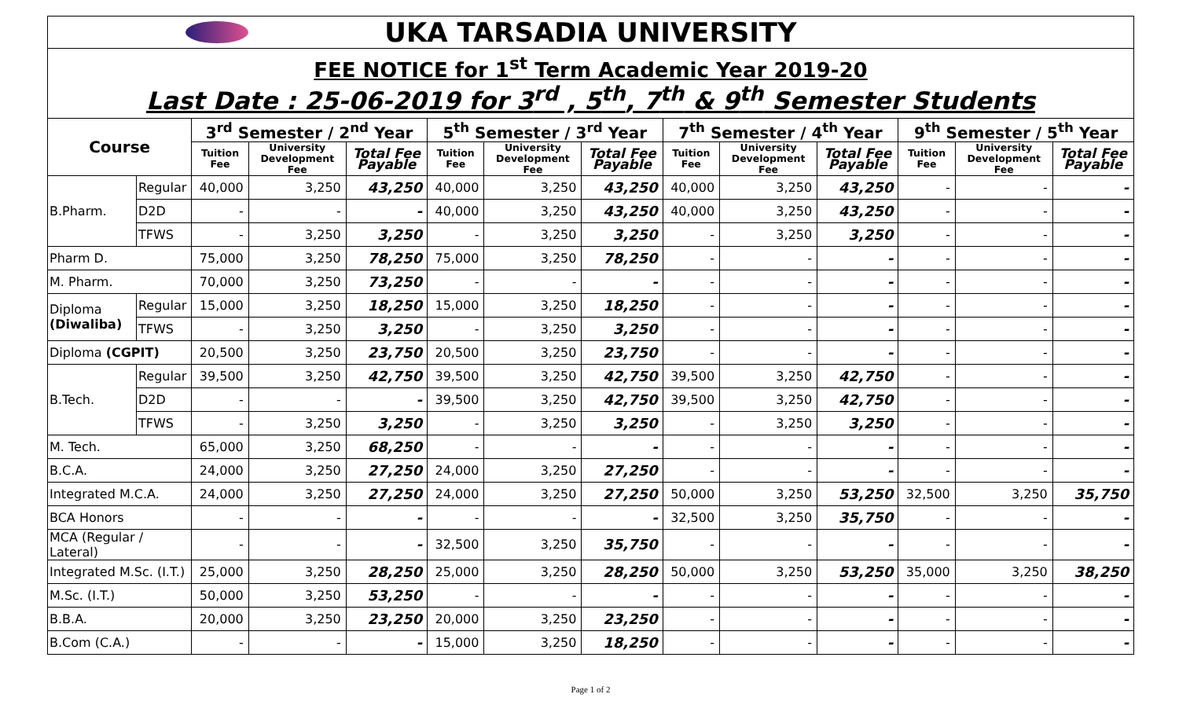UKA TARSADIA UNIVERSITY
FEE NOTICE for 1<sup>st</sup> Term Academic Year 2019-20
Last Date : 25-06-2019 for 3<sup>rd</sup> , 5<sup>th</sup>, 7<sup>th</sup> & 9<sup>th</sup> Semester Students
| Course | | 3<sup>rd</sup> Semester / 2<sup>nd</sup> Year | | | 5<sup>th</sup> Semester / 3<sup>rd</sup> Year | | | 7<sup>th</sup> Semester / 4<sup>th</sup> Year | | | 9<sup>th</sup> Semester / 5<sup>th</sup> Year | | |
| --- | --- | --- | --- | --- | --- | --- | --- | --- | --- | --- | --- | --- | --- |
| | | Tuition Fee | University Development Fee | Total Fee Payable | Tuition Fee | University Development Fee | Total Fee Payable | Tuition Fee | University Development Fee | Total Fee Payable | Tuition Fee | University Development Fee | Total Fee Payable |
| B.Pharm. | Regular | 40,000 | 3,250 | 43,250 | 40,000 | 3,250 | 43,250 | 40,000 | 3,250 | 43,250 | - | - | - |
| | D2D | - | - | - | 40,000 | 3,250 | 43,250 | 40,000 | 3,250 | 43,250 | - | - | - |
| | TFWS | - | 3,250 | 3,250 | - | 3,250 | 3,250 | - | 3,250 | 3,250 | - | - | - |
| Pharm D. | | 75,000 | 3,250 | 78,250 | 75,000 | 3,250 | 78,250 | - | - | - | - | - | - |
| M. Pharm. | | 70,000 | 3,250 | 73,250 | - | - | - | - | - | - | - | - | - |
| Diploma (Diwaliba) | Regular | 15,000 | 3,250 | 18,250 | 15,000 | 3,250 | 18,250 | - | - | - | - | - | - |
| | TFWS | - | 3,250 | 3,250 | - | 3,250 | 3,250 | - | - | - | - | - | - |
| Diploma (CGPIT) | | 20,500 | 3,250 | 23,750 | 20,500 | 3,250 | 23,750 | - | - | - | - | - | - |
| B.Tech. | Regular | 39,500 | 3,250 | 42,750 | 39,500 | 3,250 | 42,750 | 39,500 | 3,250 | 42,750 | - | - | - |
| | D2D | - | - | - | 39,500 | 3,250 | 42,750 | 39,500 | 3,250 | 42,750 | - | - | - |
| | TFWS | - | 3,250 | 3,250 | - | 3,250 | 3,250 | - | 3,250 | 3,250 | - | - | - |
| M. Tech. | | 65,000 | 3,250 | 68,250 | - | - | - | - | - | - | - | - | - |
| B.C.A. | | 24,000 | 3,250 | 27,250 | 24,000 | 3,250 | 27,250 | - | - | - | - | - | - |
| Integrated M.C.A. | | 24,000 | 3,250 | 27,250 | 24,000 | 3,250 | 27,250 | 50,000 | 3,250 | 53,250 | 32,500 | 3,250 | 35,750 |
| BCA Honors | | - | - | - | - | - | - | 32,500 | 3,250 | 35,750 | - | - | - |
| MCA (Regular / Lateral) | | - | - | - | 32,500 | 3,250 | 35,750 | - | - | - | - | - | - |
| Integrated M.Sc. (I.T.) | | 25,000 | 3,250 | 28,250 | 25,000 | 3,250 | 28,250 | 50,000 | 3,250 | 53,250 | 35,000 | 3,250 | 38,250 |
| M.Sc. (I.T.) | | 50,000 | 3,250 | 53,250 | - | - | - | - | - | - | - | - | - |
| B.B.A. | | 20,000 | 3,250 | 23,250 | 20,000 | 3,250 | 23,250 | - | - | - | - | - | - |
| B.Com (C.A.) | | - | - | - | 15,000 | 3,250 | 18,250 | - | - | - | - | - | - |
Page 1 of 2